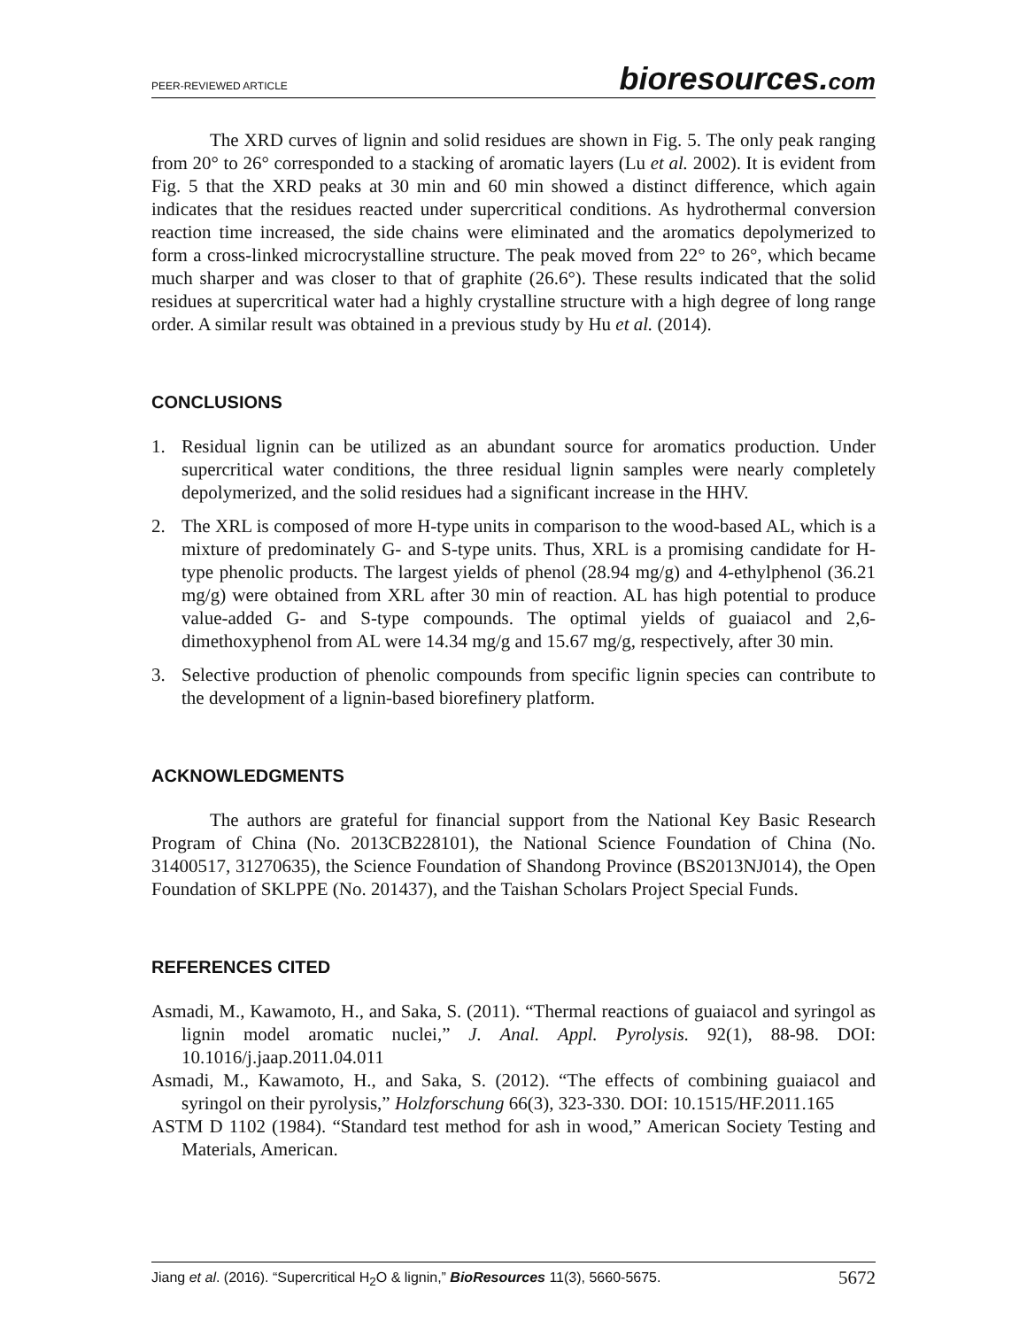PEER-REVIEWED ARTICLE bioresources.com
The XRD curves of lignin and solid residues are shown in Fig. 5. The only peak ranging from 20° to 26° corresponded to a stacking of aromatic layers (Lu et al. 2002). It is evident from Fig. 5 that the XRD peaks at 30 min and 60 min showed a distinct difference, which again indicates that the residues reacted under supercritical conditions. As hydrothermal conversion reaction time increased, the side chains were eliminated and the aromatics depolymerized to form a cross-linked microcrystalline structure. The peak moved from 22° to 26°, which became much sharper and was closer to that of graphite (26.6°). These results indicated that the solid residues at supercritical water had a highly crystalline structure with a high degree of long range order. A similar result was obtained in a previous study by Hu et al. (2014).
CONCLUSIONS
1. Residual lignin can be utilized as an abundant source for aromatics production. Under supercritical water conditions, the three residual lignin samples were nearly completely depolymerized, and the solid residues had a significant increase in the HHV.
2. The XRL is composed of more H-type units in comparison to the wood-based AL, which is a mixture of predominately G- and S-type units. Thus, XRL is a promising candidate for H-type phenolic products. The largest yields of phenol (28.94 mg/g) and 4-ethylphenol (36.21 mg/g) were obtained from XRL after 30 min of reaction. AL has high potential to produce value-added G- and S-type compounds. The optimal yields of guaiacol and 2,6-dimethoxyphenol from AL were 14.34 mg/g and 15.67 mg/g, respectively, after 30 min.
3. Selective production of phenolic compounds from specific lignin species can contribute to the development of a lignin-based biorefinery platform.
ACKNOWLEDGMENTS
The authors are grateful for financial support from the National Key Basic Research Program of China (No. 2013CB228101), the National Science Foundation of China (No. 31400517, 31270635), the Science Foundation of Shandong Province (BS2013NJ014), the Open Foundation of SKLPPE (No. 201437), and the Taishan Scholars Project Special Funds.
REFERENCES CITED
Asmadi, M., Kawamoto, H., and Saka, S. (2011). “Thermal reactions of guaiacol and syringol as lignin model aromatic nuclei,” J. Anal. Appl. Pyrolysis. 92(1), 88-98. DOI: 10.1016/j.jaap.2011.04.011
Asmadi, M., Kawamoto, H., and Saka, S. (2012). “The effects of combining guaiacol and syringol on their pyrolysis,” Holzforschung 66(3), 323-330. DOI: 10.1515/HF.2011.165
ASTM D 1102 (1984). “Standard test method for ash in wood,” American Society Testing and Materials, American.
Jiang et al. (2016). “Supercritical H<sub>2</sub>O & lignin,” BioResources 11(3), 5660-5675. 5672